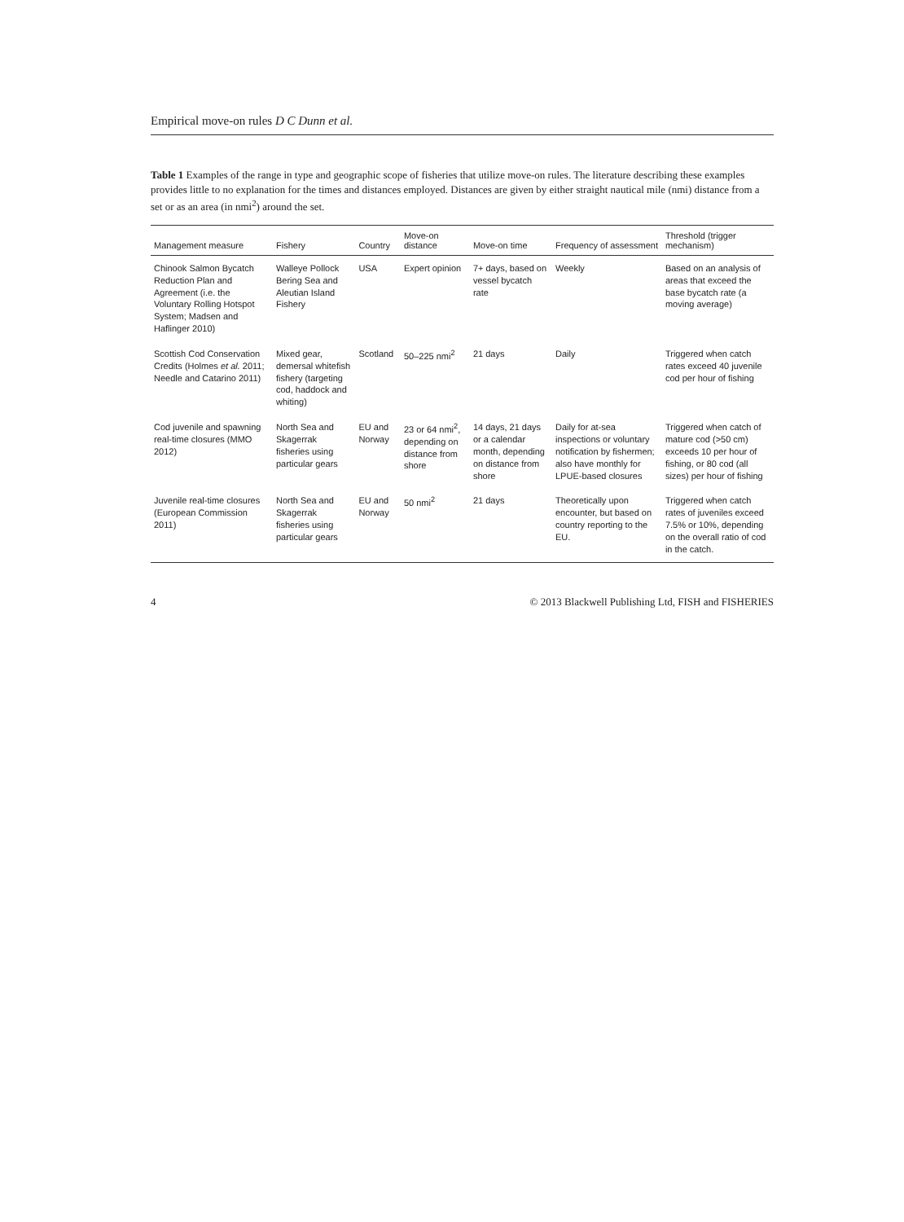Empirical move-on rules D C Dunn et al.
Table 1 Examples of the range in type and geographic scope of fisheries that utilize move-on rules. The literature describing these examples provides little to no explanation for the times and distances employed. Distances are given by either straight nautical mile (nmi) distance from a set or as an area (in nmi<sup>2</sup>) around the set.
| Management measure | Fishery | Country | Move-on distance | Move-on time | Frequency of assessment | Threshold (trigger mechanism) |
| --- | --- | --- | --- | --- | --- | --- |
| Chinook Salmon Bycatch Reduction Plan and Agreement (i.e. the Voluntary Rolling Hotspot System; Madsen and Haflinger 2010) | Walleye Pollock Bering Sea and Aleutian Island Fishery | USA | Expert opinion | 7+ days, based on vessel bycatch rate | Weekly | Based on an analysis of areas that exceed the base bycatch rate (a moving average) |
| Scottish Cod Conservation Credits (Holmes et al. 2011; Needle and Catarino 2011) | Mixed gear, demersal whitefish fishery (targeting cod, haddock and whiting) | Scotland | 50–225 nmi<sup>2</sup> | 21 days | Daily | Triggered when catch rates exceed 40 juvenile cod per hour of fishing |
| Cod juvenile and spawning real-time closures (MMO 2012) | North Sea and Skagerrak fisheries using particular gears | EU and Norway | 23 or 64 nmi<sup>2</sup>, depending on distance from shore | 14 days, 21 days or a calendar month, depending on distance from shore | Daily for at-sea inspections or voluntary notification by fishermen; also have monthly for LPUE-based closures | Triggered when catch of mature cod (>50 cm) exceeds 10 per hour of fishing, or 80 cod (all sizes) per hour of fishing |
| Juvenile real-time closures (European Commission 2011) | North Sea and Skagerrak fisheries using particular gears | EU and Norway | 50 nmi<sup>2</sup> | 21 days | Theoretically upon encounter, but based on country reporting to the EU. | Triggered when catch rates of juveniles exceed 7.5% or 10%, depending on the overall ratio of cod in the catch. |
4 © 2013 Blackwell Publishing Ltd, FISH and FISHERIES